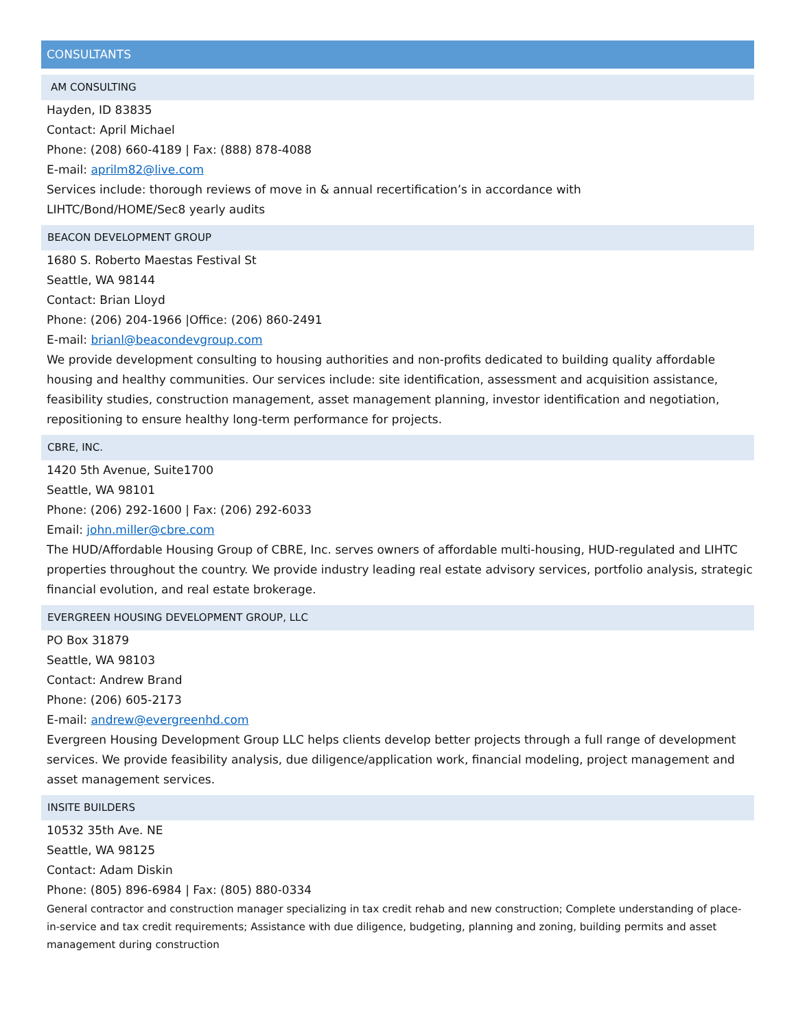CONSULTANTS
AM CONSULTING
Hayden, ID 83835
Contact: April Michael
Phone: (208) 660-4189 | Fax: (888) 878-4088
E-mail: aprilm82@live.com
Services include: thorough reviews of move in & annual recertification’s in accordance with
LIHTC/Bond/HOME/Sec8 yearly audits
BEACON DEVELOPMENT GROUP
1680 S. Roberto Maestas Festival St
Seattle, WA 98144
Contact: Brian Lloyd
Phone: (206) 204-1966 |Office: (206) 860-2491
E-mail: brianl@beacondevgroup.com
We provide development consulting to housing authorities and non-profits dedicated to building quality affordable housing and healthy communities. Our services include: site identification, assessment and acquisition assistance, feasibility studies, construction management, asset management planning, investor identification and negotiation, repositioning to ensure healthy long-term performance for projects.
CBRE, INC.
1420 5th Avenue, Suite1700
Seattle, WA 98101
Phone: (206) 292-1600 | Fax: (206) 292-6033
Email: john.miller@cbre.com
The HUD/Affordable Housing Group of CBRE, Inc. serves owners of affordable multi-housing, HUD-regulated and LIHTC properties throughout the country. We provide industry leading real estate advisory services, portfolio analysis, strategic financial evolution, and real estate brokerage.
EVERGREEN HOUSING DEVELOPMENT GROUP, LLC
PO Box 31879
Seattle, WA 98103
Contact: Andrew Brand
Phone: (206) 605-2173
E-mail: andrew@evergreenhd.com
Evergreen Housing Development Group LLC helps clients develop better projects through a full range of development services. We provide feasibility analysis, due diligence/application work, financial modeling, project management and asset management services.
INSITE BUILDERS
10532 35th Ave. NE
Seattle, WA 98125
Contact: Adam Diskin
Phone: (805) 896-6984 | Fax: (805) 880-0334
General contractor and construction manager specializing in tax credit rehab and new construction; Complete understanding of place-in-service and tax credit requirements; Assistance with due diligence, budgeting, planning and zoning, building permits and asset management during construction